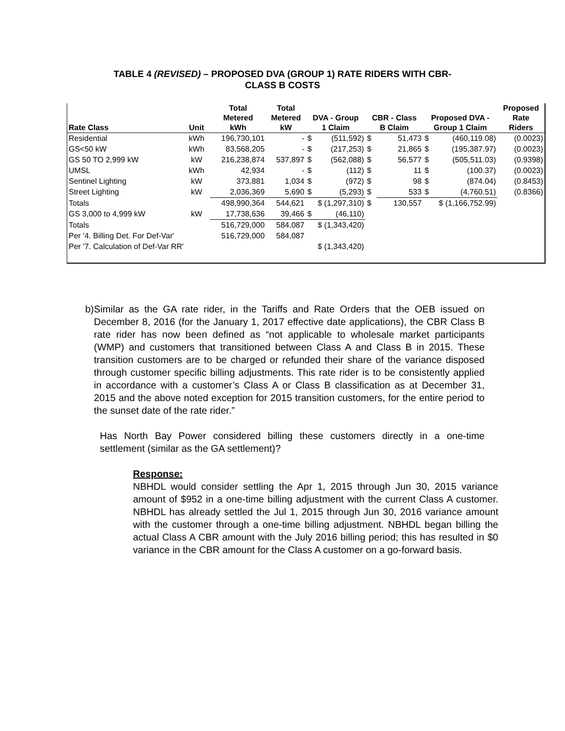TABLE 4 (REVISED) – PROPOSED DVA (GROUP 1) RATE RIDERS WITH CBR-
CLASS B COSTS
| | | Total | Total | | | | | | | Proposed |
| --- | --- | --- | --- | --- | --- | --- | --- | --- | --- | --- |
| | | Metered | Metered | DVA - Group | | CBR - Class | | Proposed DVA - | | Rate |
| Rate Class | Unit | kWh | kW | 1 Claim | | B Claim | | Group 1 Claim | | Riders |
| Residential | kWh | 196,730,101 | - | $ | (511,592) | $ | 51,473 | $ | (460,119.08) | (0.0023) |
| GS<50 kW | kWh | 83,568,205 | - | $ | (217,253) | $ | 21,865 | $ | (195,387.97) | (0.0023) |
| GS 50 TO 2,999 kW | kW | 216,238,874 | 537,897 | $ | (562,088) | $ | 56,577 | $ | (505,511.03) | (0.9398) |
| UMSL | kWh | 42,934 | - | $ | (112) | $ | 11 | $ | (100.37) | (0.0023) |
| Sentinel Lighting | kW | 373,881 | 1,034 | $ | (972) | $ | 98 | $ | (874.04) | (0.8453) |
| Street Lighting | kW | 2,036,369 | 5,690 | $ | (5,293) | $ | 533 | $ | (4,760.51) | (0.8366) |
| Totals | | 498,990,364 | 544,621 | $ (1,297,310) | | $ | 130,557 | $ (1,166,752.99) | | |
| GS 3,000 to 4,999 kW | kW | 17,738,636 | 39,466 | $ | (46,110) | | | | | |
| Totals | | 516,729,000 | 584,087 | $ (1,343,420) | | | | | | |
| Per '4. Billing Det. For Def-Var' | | 516,729,000 | 584,087 | | | | | | | |
| Per '7. Calculation of Def-Var RR' | | | | $ (1,343,420) | | | | | | |
b) Similar as the GA rate rider, in the Tariffs and Rate Orders that the OEB issued on December 8, 2016 (for the January 1, 2017 effective date applications), the CBR Class B rate rider has now been defined as “not applicable to wholesale market participants (WMP) and customers that transitioned between Class A and Class B in 2015. These transition customers are to be charged or refunded their share of the variance disposed through customer specific billing adjustments. This rate rider is to be consistently applied in accordance with a customer’s Class A or Class B classification as at December 31, 2015 and the above noted exception for 2015 transition customers, for the entire period to the sunset date of the rate rider.”
Has North Bay Power considered billing these customers directly in a one-time settlement (similar as the GA settlement)?
Response:
NBHDL would consider settling the Apr 1, 2015 through Jun 30, 2015 variance amount of $952 in a one-time billing adjustment with the current Class A customer. NBHDL has already settled the Jul 1, 2015 through Jun 30, 2016 variance amount with the customer through a one-time billing adjustment. NBHDL began billing the actual Class A CBR amount with the July 2016 billing period; this has resulted in $0 variance in the CBR amount for the Class A customer on a go-forward basis.